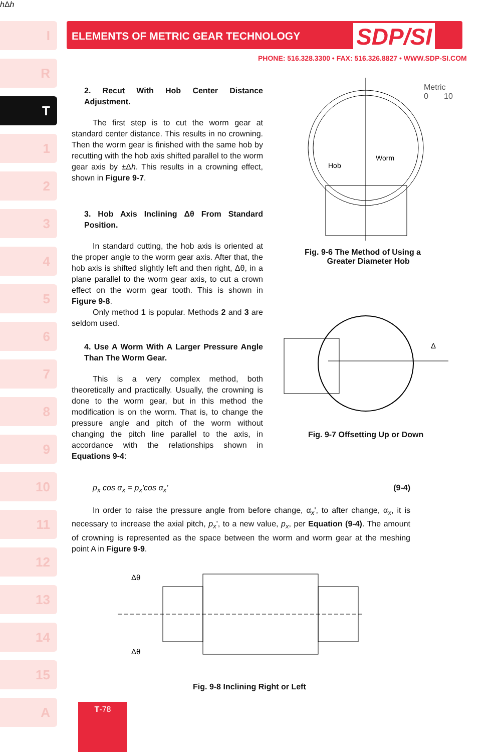I
R
T
1
2
3
4
5
6
7
8
9
10
11
12
13
14
15
A
ELEMENTS OF METRIC GEAR TECHNOLOGY
SDP/SI
PHONE: 516.328.3300 • FAX: 516.326.8827 • WWW.SDP-SI.COM
Metric
0 10
2. Recut With Hob Center Distance Adjustment.
The first step is to cut the worm gear at standard center distance. This results in no crowning. Then the worm gear is finished with the same hob by recutting with the hob axis shifted parallel to the worm gear axis by ±Δh. This results in a crowning effect, shown in Figure 9-7.
3. Hob Axis Inclining Δθ From Standard Position.
In standard cutting, the hob axis is oriented at the proper angle to the worm gear axis. After that, the hob axis is shifted slightly left and then right, Δθ, in a plane parallel to the worm gear axis, to cut a crown effect on the worm gear tooth. This is shown in Figure 9-8.
Only method 1 is popular. Methods 2 and 3 are seldom used.
4. Use A Worm With A Larger Pressure Angle Than The Worm Gear.
This is a very complex method, both theoretically and practically. Usually, the crowning is done to the worm gear, but in this method the modification is on the worm. That is, to change the pressure angle and pitch of the worm without changing the pitch line parallel to the axis, in accordance with the relationships shown in Equations 9-4:
Hob
Worm
Fig. 9-6 The Method of Using a
Greater Diameter Hob
Δh
Δh
Fig. 9-7 Offsetting Up or Down
p<sub>x</sub> cos α<sub>x</sub> = p<sub>x</sub>'cos α<sub>x</sub>' (9-4)
In order to raise the pressure angle from before change, α<sub>x</sub>', to after change, α<sub>x</sub>, it is necessary to increase the axial pitch, p<sub>x</sub>', to a new value, p<sub>x</sub>, per Equation (9-4). The amount of crowning is represented as the space between the worm and worm gear at the meshing point A in Figure 9-9.
Δθ
Δθ
Fig. 9-8 Inclining Right or Left
T-78